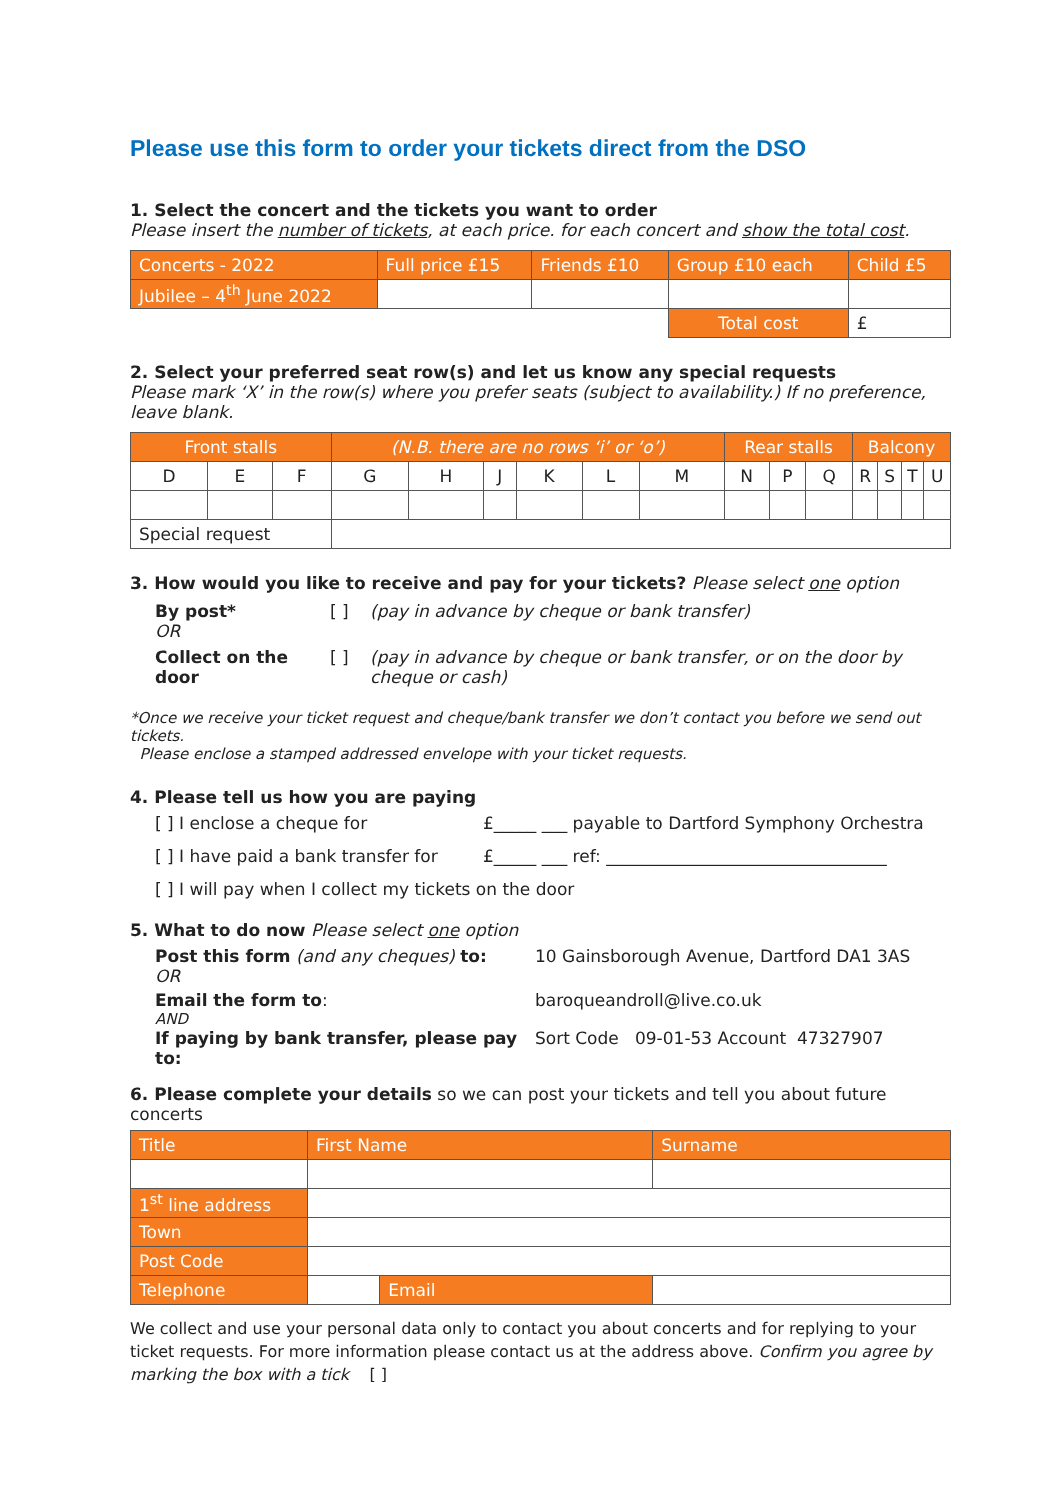Please use this form to order your tickets direct from the DSO
1. Select the concert and the tickets you want to order
Please insert the number of tickets, at each price. for each concert and show the total cost.
| Concerts - 2022 | Full price £15 | Friends £10 | Group £10 each | Child £5 |
| --- | --- | --- | --- | --- |
| Jubilee – 4<sup>th</sup> June 2022 | | | | |
| | | | Total cost | £ |
2. Select your preferred seat row(s) and let us know any special requests
Please mark ‘X’ in the row(s) where you prefer seats (subject to availability.) If no preference, leave blank.
| Front stalls | | | (N.B. there are no rows ‘i’ or ‘o’) | | | | | | Rear stalls | | | Balcony | | | |
| D | E | F | G | H | J | K | L | M | N | P | Q | R | S | T | U |
| Special request | | | | | | | | | | | | | | | |
3. How would you like to receive and pay for your tickets? Please select one option
By post* [ ] (pay in advance by cheque or bank transfer)
OR
Collect on the door [ ] (pay in advance by cheque or bank transfer, or on the door by
cheque or cash)
*Once we receive your ticket request and cheque/bank transfer we don’t contact you before we send out tickets.
Please enclose a stamped addressed envelope with your ticket requests.
4. Please tell us how you are paying
[ ] I enclose a cheque for £_____ ___ payable to Dartford Symphony Orchestra
[ ] I have paid a bank transfer for £_____ ___ ref: _________________________________
[ ] I will pay when I collect my tickets on the door
5. What to do now Please select one option
Post this form (and any cheques) to: 10 Gainsborough Avenue, Dartford DA1 3AS
OR
Email the form to: baroqueandroll@live.co.uk
AND
If paying by bank transfer, please pay to: Sort Code 09-01-53 Account 47327907
6. Please complete your details so we can post your tickets and tell you about future concerts
| Title | First Name | | Surname |
| --- | --- | --- | --- |
| 1<sup>st</sup> line address | | | |
| Town | | | |
| Post Code | | | |
| Telephone | | Email | |
We collect and use your personal data only to contact you about concerts and for replying to your ticket requests. For more information please contact us at the address above. Confirm you agree by marking the box with a tick [ ]